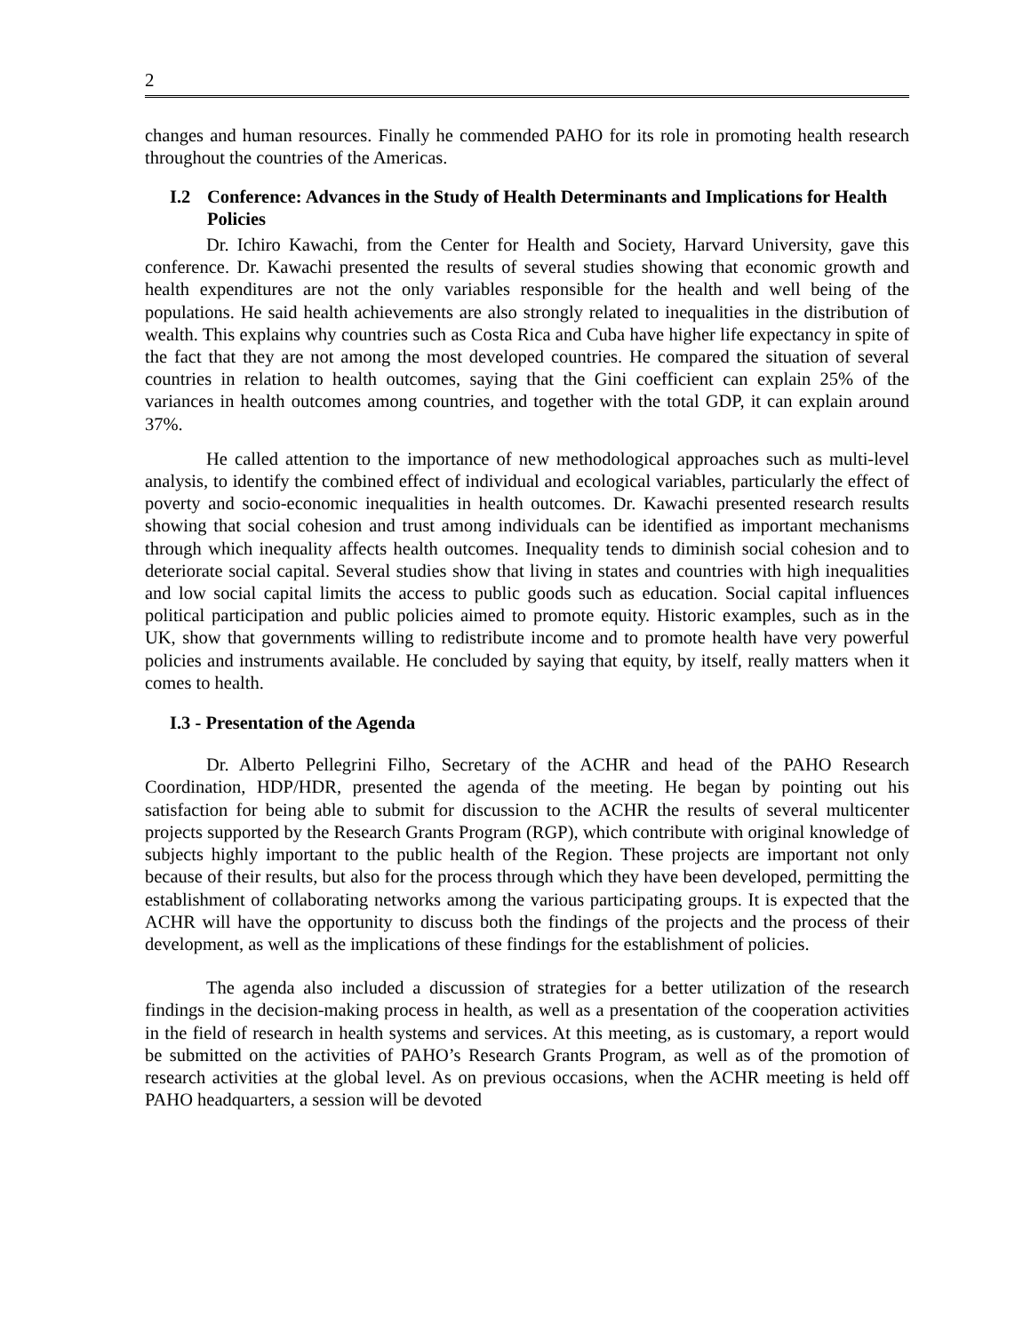2
changes and human resources. Finally he commended PAHO for its role in promoting health research throughout the countries of the Americas.
I.2 Conference: Advances in the Study of Health Determinants and Implications for Health Policies
Dr. Ichiro Kawachi, from the Center for Health and Society, Harvard University, gave this conference. Dr. Kawachi presented the results of several studies showing that economic growth and health expenditures are not the only variables responsible for the health and well being of the populations. He said health achievements are also strongly related to inequalities in the distribution of wealth. This explains why countries such as Costa Rica and Cuba have higher life expectancy in spite of the fact that they are not among the most developed countries. He compared the situation of several countries in relation to health outcomes, saying that the Gini coefficient can explain 25% of the variances in health outcomes among countries, and together with the total GDP, it can explain around 37%.
He called attention to the importance of new methodological approaches such as multi-level analysis, to identify the combined effect of individual and ecological variables, particularly the effect of poverty and socio-economic inequalities in health outcomes. Dr. Kawachi presented research results showing that social cohesion and trust among individuals can be identified as important mechanisms through which inequality affects health outcomes. Inequality tends to diminish social cohesion and to deteriorate social capital. Several studies show that living in states and countries with high inequalities and low social capital limits the access to public goods such as education. Social capital influences political participation and public policies aimed to promote equity. Historic examples, such as in the UK, show that governments willing to redistribute income and to promote health have very powerful policies and instruments available. He concluded by saying that equity, by itself, really matters when it comes to health.
I.3 - Presentation of the Agenda
Dr. Alberto Pellegrini Filho, Secretary of the ACHR and head of the PAHO Research Coordination, HDP/HDR, presented the agenda of the meeting. He began by pointing out his satisfaction for being able to submit for discussion to the ACHR the results of several multicenter projects supported by the Research Grants Program (RGP), which contribute with original knowledge of subjects highly important to the public health of the Region. These projects are important not only because of their results, but also for the process through which they have been developed, permitting the establishment of collaborating networks among the various participating groups. It is expected that the ACHR will have the opportunity to discuss both the findings of the projects and the process of their development, as well as the implications of these findings for the establishment of policies.
The agenda also included a discussion of strategies for a better utilization of the research findings in the decision-making process in health, as well as a presentation of the cooperation activities in the field of research in health systems and services. At this meeting, as is customary, a report would be submitted on the activities of PAHO’s Research Grants Program, as well as of the promotion of research activities at the global level. As on previous occasions, when the ACHR meeting is held off PAHO headquarters, a session will be devoted